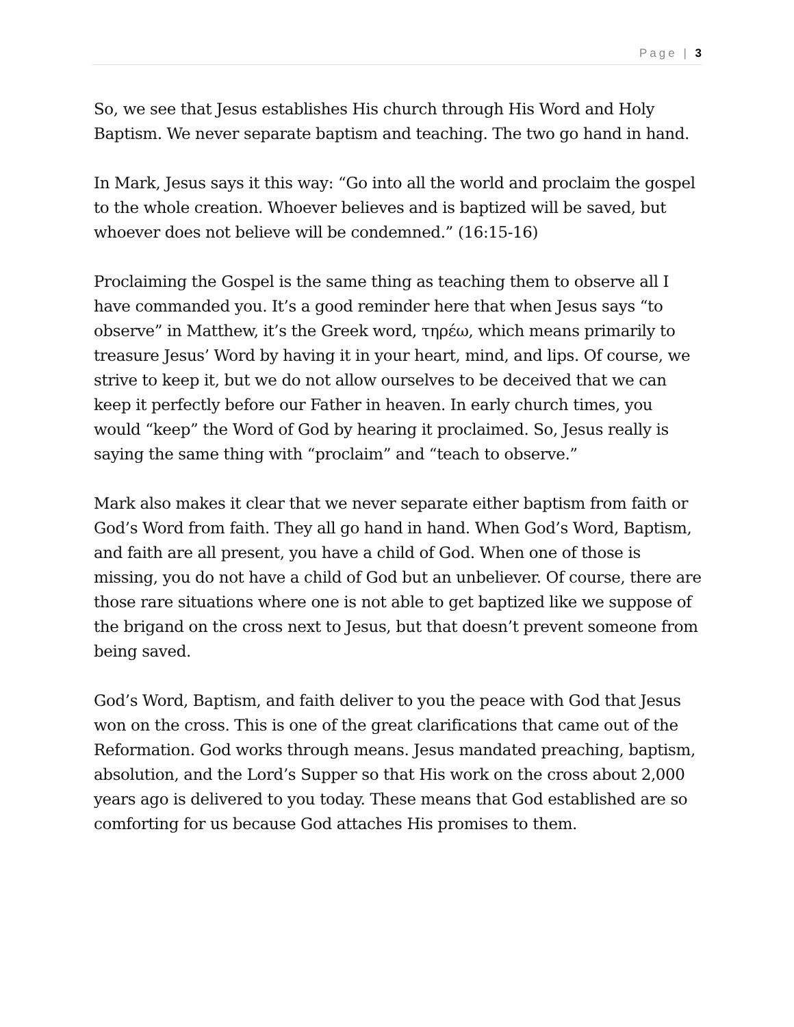Page | 3
So, we see that Jesus establishes His church through His Word and Holy Baptism. We never separate baptism and teaching. The two go hand in hand.
In Mark, Jesus says it this way: “Go into all the world and proclaim the gospel to the whole creation. Whoever believes and is baptized will be saved, but whoever does not believe will be condemned.” (16:15-16)
Proclaiming the Gospel is the same thing as teaching them to observe all I have commanded you. It’s a good reminder here that when Jesus says “to observe” in Matthew, it’s the Greek word, τηρέω, which means primarily to treasure Jesus’ Word by having it in your heart, mind, and lips. Of course, we strive to keep it, but we do not allow ourselves to be deceived that we can keep it perfectly before our Father in heaven. In early church times, you would “keep” the Word of God by hearing it proclaimed. So, Jesus really is saying the same thing with “proclaim” and “teach to observe.”
Mark also makes it clear that we never separate either baptism from faith or God’s Word from faith. They all go hand in hand. When God’s Word, Baptism, and faith are all present, you have a child of God. When one of those is missing, you do not have a child of God but an unbeliever. Of course, there are those rare situations where one is not able to get baptized like we suppose of the brigand on the cross next to Jesus, but that doesn’t prevent someone from being saved.
God’s Word, Baptism, and faith deliver to you the peace with God that Jesus won on the cross. This is one of the great clarifications that came out of the Reformation. God works through means. Jesus mandated preaching, baptism, absolution, and the Lord’s Supper so that His work on the cross about 2,000 years ago is delivered to you today. These means that God established are so comforting for us because God attaches His promises to them.